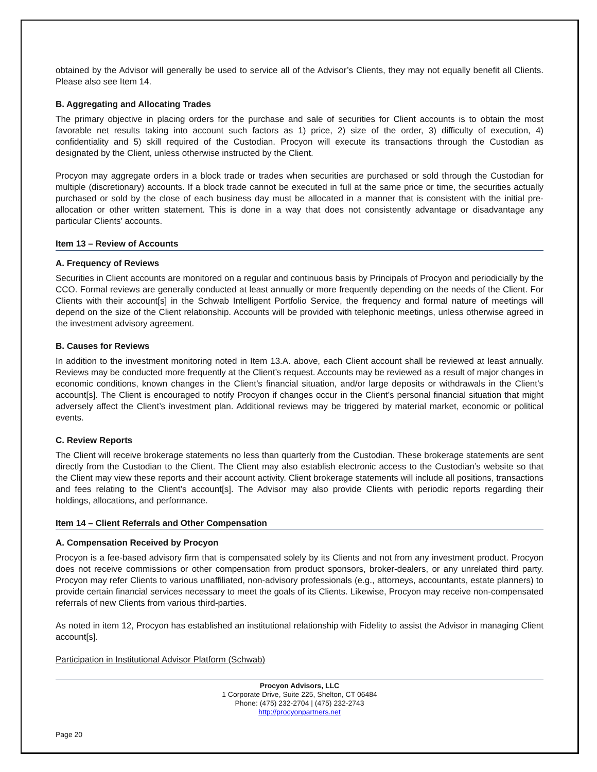obtained by the Advisor will generally be used to service all of the Advisor’s Clients, they may not equally benefit all Clients. Please also see Item 14.
B. Aggregating and Allocating Trades
The primary objective in placing orders for the purchase and sale of securities for Client accounts is to obtain the most favorable net results taking into account such factors as 1) price, 2) size of the order, 3) difficulty of execution, 4) confidentiality and 5) skill required of the Custodian. Procyon will execute its transactions through the Custodian as designated by the Client, unless otherwise instructed by the Client.
Procyon may aggregate orders in a block trade or trades when securities are purchased or sold through the Custodian for multiple (discretionary) accounts. If a block trade cannot be executed in full at the same price or time, the securities actually purchased or sold by the close of each business day must be allocated in a manner that is consistent with the initial pre-allocation or other written statement. This is done in a way that does not consistently advantage or disadvantage any particular Clients’ accounts.
Item 13 – Review of Accounts
A. Frequency of Reviews
Securities in Client accounts are monitored on a regular and continuous basis by Principals of Procyon and periodicially by the CCO. Formal reviews are generally conducted at least annually or more frequently depending on the needs of the Client. For Clients with their account[s] in the Schwab Intelligent Portfolio Service, the frequency and formal nature of meetings will depend on the size of the Client relationship. Accounts will be provided with telephonic meetings, unless otherwise agreed in the investment advisory agreement.
B. Causes for Reviews
In addition to the investment monitoring noted in Item 13.A. above, each Client account shall be reviewed at least annually. Reviews may be conducted more frequently at the Client’s request. Accounts may be reviewed as a result of major changes in economic conditions, known changes in the Client’s financial situation, and/or large deposits or withdrawals in the Client’s account[s]. The Client is encouraged to notify Procyon if changes occur in the Client’s personal financial situation that might adversely affect the Client’s investment plan. Additional reviews may be triggered by material market, economic or political events.
C. Review Reports
The Client will receive brokerage statements no less than quarterly from the Custodian. These brokerage statements are sent directly from the Custodian to the Client. The Client may also establish electronic access to the Custodian’s website so that the Client may view these reports and their account activity. Client brokerage statements will include all positions, transactions and fees relating to the Client’s account[s]. The Advisor may also provide Clients with periodic reports regarding their holdings, allocations, and performance.
Item 14 – Client Referrals and Other Compensation
A. Compensation Received by Procyon
Procyon is a fee-based advisory firm that is compensated solely by its Clients and not from any investment product. Procyon does not receive commissions or other compensation from product sponsors, broker-dealers, or any unrelated third party. Procyon may refer Clients to various unaffiliated, non-advisory professionals (e.g., attorneys, accountants, estate planners) to provide certain financial services necessary to meet the goals of its Clients. Likewise, Procyon may receive non-compensated referrals of new Clients from various third-parties.
As noted in item 12, Procyon has established an institutional relationship with Fidelity to assist the Advisor in managing Client account[s].
Participation in Institutional Advisor Platform (Schwab)
Procyon Advisors, LLC
1 Corporate Drive, Suite 225, Shelton, CT 06484
Phone: (475) 232-2704 | (475) 232-2743
http://procyonpartners.net
Page 20